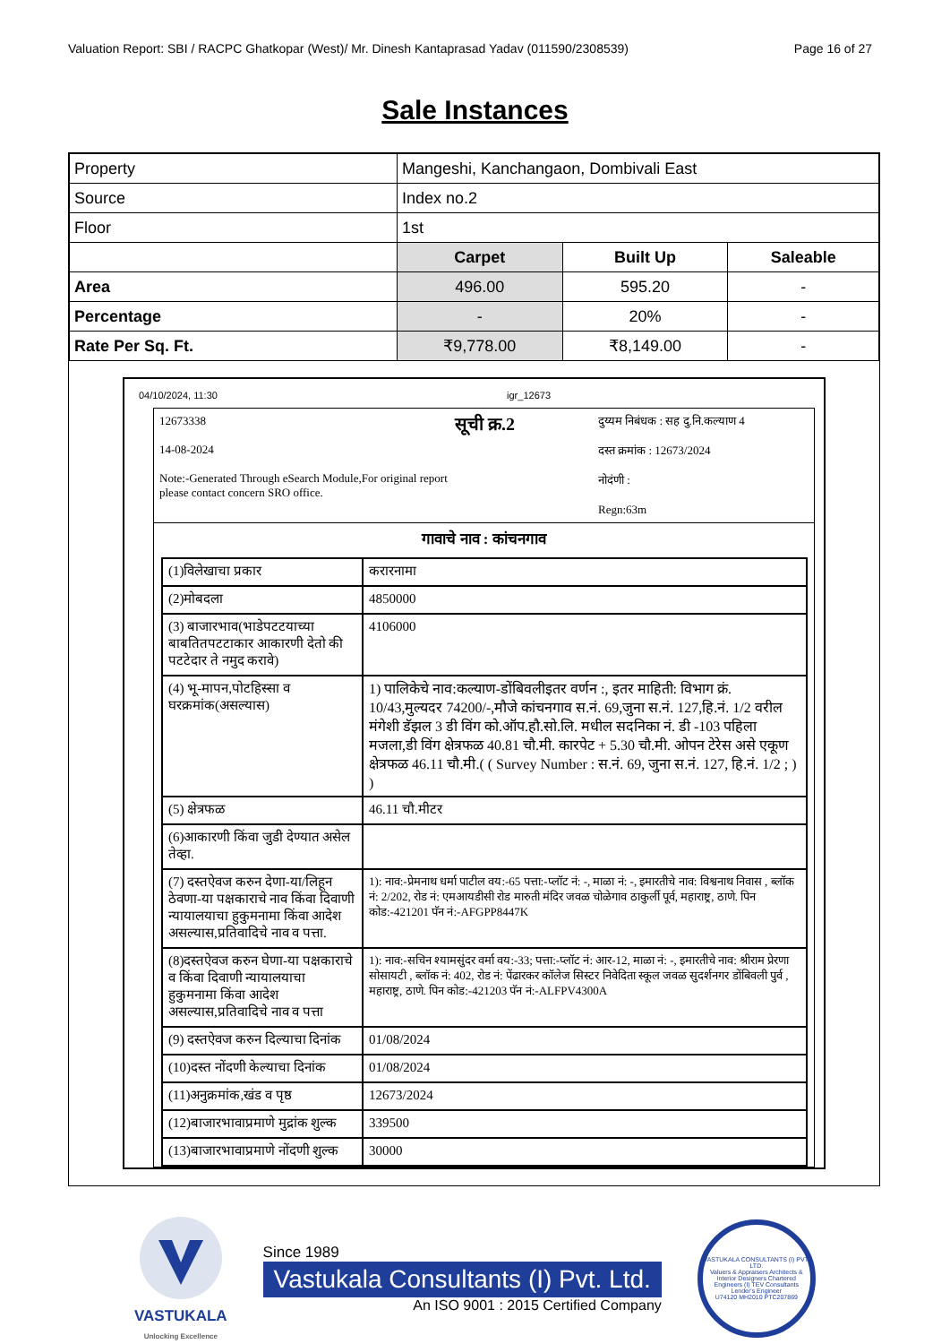Valuation Report: SBI / RACPC Ghatkopar (West)/ Mr. Dinesh Kantaprasad Yadav (011590/2308539) Page 16 of 27
Sale Instances
| Property | Mangeshi, Kanchangaon, Dombivali East | | |
| Source | Index no.2 | | |
| Floor | 1st | | |
| | Carpet | Built Up | Saleable |
| Area | 496.00 | 595.20 | - |
| Percentage | - | 20% | - |
| Rate Per Sq. Ft. | ₹9,778.00 | ₹8,149.00 | - |
04/10/2024, 11:30 igr_12673
12673338
14-08-2024
Note:-Generated Through eSearch Module,For original report please contact concern SRO office.
सूची क्र.2
दुय्यम निबंधक : सह दु.नि.कल्याण 4
दस्त क्रमांक : 12673/2024
नोदंणी :
Regn:63m
गावाचे नाव : कांचनगाव
| (1)विलेखाचा प्रकार | करारनामा |
| (2)मोबदला | 4850000 |
| (3) बाजारभाव(भाडेपटटयाच्या बाबतितपटटाकार आकारणी देतो की पटटेदार ते नमुद करावे) | 4106000 |
| (4) भू-मापन,पोटहिस्सा व घरक्रमांक(असल्यास) | 1) पालिकेचे नाव:कल्याण-डोंबिवलीइतर वर्णन :, इतर माहिती: विभाग क्रं. 10/43,मुल्यदर 74200/-,मौजे कांचनगाव स.नं. 69,जुना स.नं. 127,हि.नं. 1/2 वरील मंगेशी डॅझल 3 डी विंग को.ऑप.हौ.सो.लि. मधील सदनिका नं. डी -103 पहिला मजला,डी विंग क्षेत्रफळ 40.81 चौ.मी. कारपेट + 5.30 चौ.मी. ओपन टेरेस असे एकूण क्षेत्रफळ 46.11 चौ.मी.( ( Survey Number : स.नं. 69, जुना स.नं. 127, हि.नं. 1/2 ; ) ) |
| (5) क्षेत्रफळ | 46.11 चौ.मीटर |
| (6)आकारणी किंवा जुडी देण्यात असेल तेव्हा. | |
| (7) दस्तऐवज करुन देणा-या/लिहून ठेवणा-या पक्षकाराचे नाव किंवा दिवाणी न्यायालयाचा हुकुमनामा किंवा आदेश असल्यास,प्रतिवादिचे नाव व पत्ता. | 1): नाव:-प्रेमनाथ धर्मा पाटील वय:-65 पत्ता:-प्लॉट नं: -, माळा नं: -, इमारतीचे नाव: विश्वनाथ निवास , ब्लॉक नं: 2/202, रोड नं: एमआयडीसी रोड मारुती मंदिर जवळ चोळेगाव ठाकुर्ली पूर्व, महाराष्ट्र, ठाणे. पिन कोड:-421201 पॅन नं:-AFGPP8447K |
| (8)दस्तऐवज करुन घेणा-या पक्षकाराचे व किंवा दिवाणी न्यायालयाचा हुकुमनामा किंवा आदेश असल्यास,प्रतिवादिचे नाव व पत्ता | 1): नाव:-सचिन श्यामसुंदर वर्मा वय:-33; पत्ता:-प्लॉट नं: आर-12, माळा नं: -, इमारतीचे नाव: श्रीराम प्रेरणा सोसायटी , ब्लॉक नं: 402, रोड नं: पेंढारकर कॉलेज सिस्टर निवेदिता स्कूल जवळ सुदर्शनगर डोंबिवली पुर्व , महाराष्ट्र, ठाणे. पिन कोड:-421203 पॅन नं:-ALFPV4300A |
| (9) दस्तऐवज करुन दिल्याचा दिनांक | 01/08/2024 |
| (10)दस्त नोंदणी केल्याचा दिनांक | 01/08/2024 |
| (11)अनुक्रमांक,खंड व पृष्ठ | 12673/2024 |
| (12)बाजारभावाप्रमाणे मुद्रांक शुल्क | 339500 |
| (13)बाजारभावाप्रमाणे नोंदणी शुल्क | 30000 |
VASTUKALA
Unlocking Excellence
Since 1989
Vastukala Consultants (I) Pvt. Ltd.
An ISO 9001 : 2015 Certified Company
VASTUKALA CONSULTANTS (I) PVT. LTD.
Valuers & Appraisers Architects & Interior Designers Chartered Engineers (I) TEV Consultants Lender's Engineer
U74120 MH2010 PTC207869